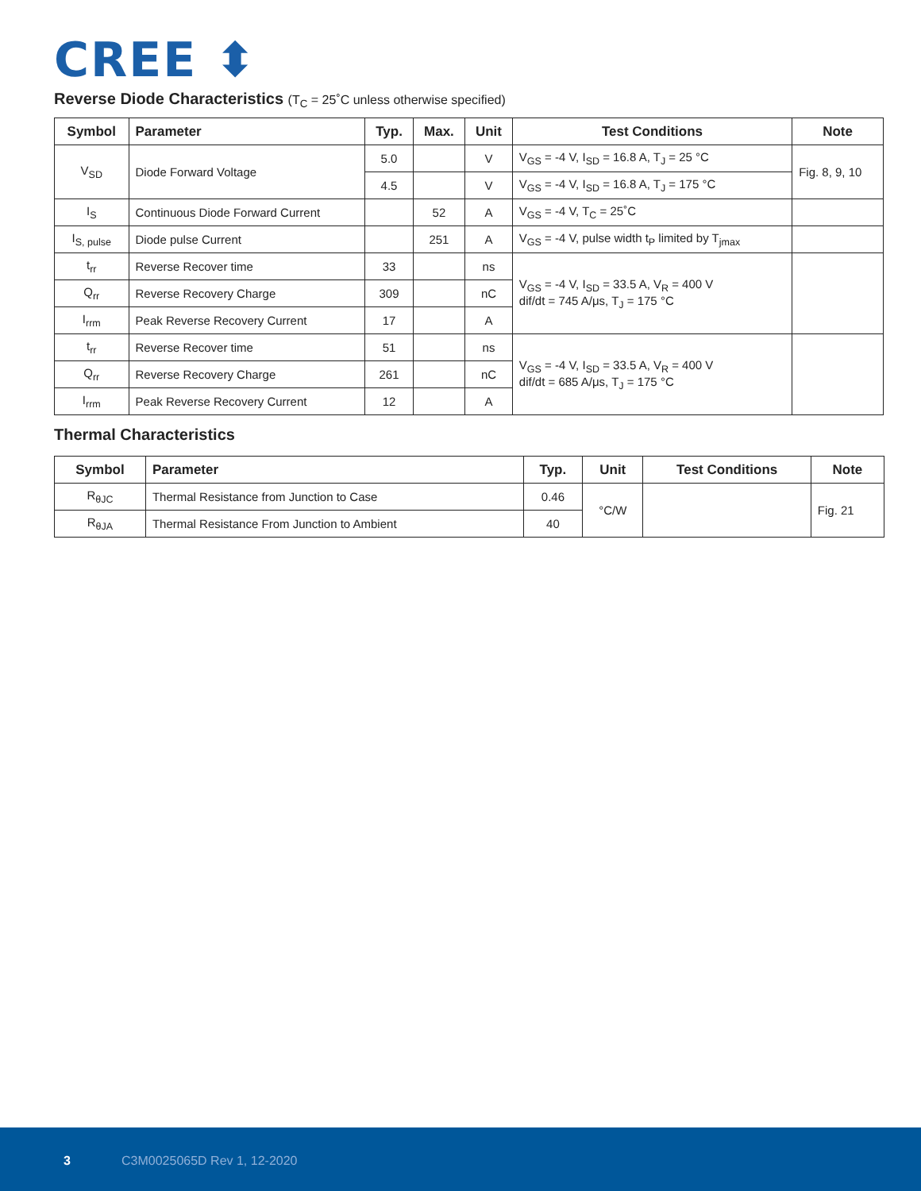CREE ⬍
Reverse Diode Characteristics (T<sub>C</sub> = 25˚C unless otherwise specified)
| Symbol | Parameter | Typ. | Max. | Unit | Test Conditions | Note |
| --- | --- | --- | --- | --- | --- | --- |
| V<sub>SD</sub> | Diode Forward Voltage | 5.0 | | V | V<sub>GS</sub> = -4 V, I<sub>SD</sub> = 16.8 A, T<sub>J</sub> = 25 °C | Fig. 8, 9, 10 |
| | | 4.5 | | V | V<sub>GS</sub> = -4 V, I<sub>SD</sub> = 16.8 A, T<sub>J</sub> = 175 °C | |
| I<sub>S</sub> | Continuous Diode Forward Current | | 52 | A | V<sub>GS</sub> = -4 V, T<sub>C</sub> = 25˚C | |
| I<sub>S, pulse</sub> | Diode pulse Current | | 251 | A | V<sub>GS</sub> = -4 V, pulse width t<sub>P</sub> limited by T<sub>jmax</sub> | |
| t<sub>rr</sub> | Reverse Recover time | 33 | | ns | V<sub>GS</sub> = -4 V, I<sub>SD</sub> = 33.5 A, V<sub>R</sub> = 400 V dif/dt = 745 A/μs, T<sub>J</sub> = 175 °C | |
| Q<sub>rr</sub> | Reverse Recovery Charge | 309 | | nC | | |
| I<sub>rrm</sub> | Peak Reverse Recovery Current | 17 | | A | | |
| t<sub>rr</sub> | Reverse Recover time | 51 | | ns | V<sub>GS</sub> = -4 V, I<sub>SD</sub> = 33.5 A, V<sub>R</sub> = 400 V dif/dt = 685 A/μs, T<sub>J</sub> = 175 °C | |
| Q<sub>rr</sub> | Reverse Recovery Charge | 261 | | nC | | |
| I<sub>rrm</sub> | Peak Reverse Recovery Current | 12 | | A | | |
Thermal Characteristics
| Symbol | Parameter | Typ. | Unit | Test Conditions | Note |
| --- | --- | --- | --- | --- | --- |
| R<sub>θJC</sub> | Thermal Resistance from Junction to Case | 0.46 | °C/W | | Fig. 21 |
| R<sub>θJA</sub> | Thermal Resistance From Junction to Ambient | 40 | | | |
3 C3M0025065D Rev 1, 12-2020